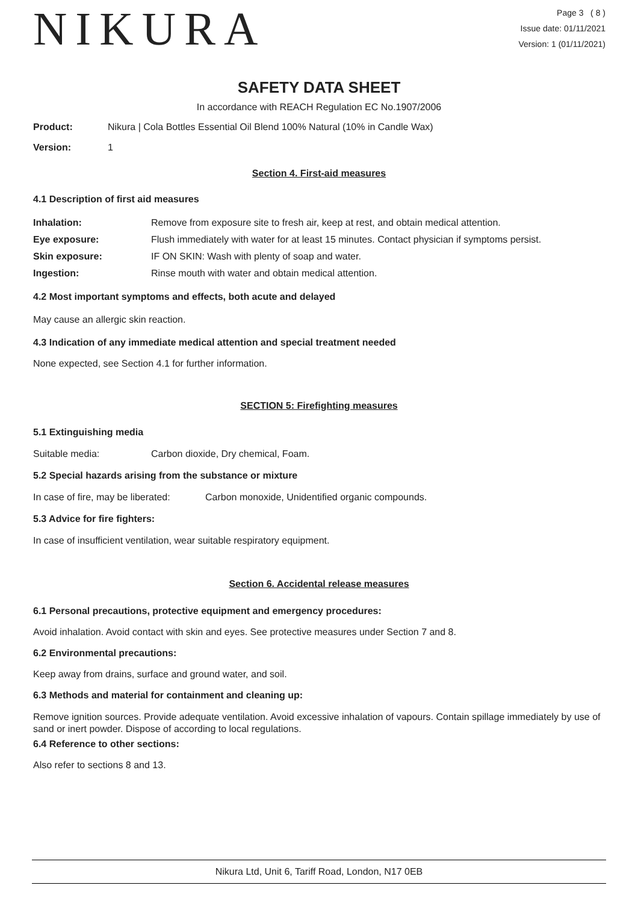NIKURA
Page 3 ( 8 )
Issue date: 01/11/2021
Version: 1 (01/11/2021)
SAFETY DATA SHEET
In accordance with REACH Regulation EC No.1907/2006
Product: Nikura | Cola Bottles Essential Oil Blend 100% Natural (10% in Candle Wax)
Version: 1
Section 4. First-aid measures
4.1 Description of first aid measures
Inhalation: Remove from exposure site to fresh air, keep at rest, and obtain medical attention.
Eye exposure: Flush immediately with water for at least 15 minutes. Contact physician if symptoms persist.
Skin exposure: IF ON SKIN: Wash with plenty of soap and water.
Ingestion: Rinse mouth with water and obtain medical attention.
4.2 Most important symptoms and effects, both acute and delayed
May cause an allergic skin reaction.
4.3 Indication of any immediate medical attention and special treatment needed
None expected, see Section 4.1 for further information.
SECTION 5: Firefighting measures
5.1 Extinguishing media
Suitable media: Carbon dioxide, Dry chemical, Foam.
5.2 Special hazards arising from the substance or mixture
In case of fire, may be liberated: Carbon monoxide, Unidentified organic compounds.
5.3 Advice for fire fighters:
In case of insufficient ventilation, wear suitable respiratory equipment.
Section 6. Accidental release measures
6.1 Personal precautions, protective equipment and emergency procedures:
Avoid inhalation. Avoid contact with skin and eyes. See protective measures under Section 7 and 8.
6.2 Environmental precautions:
Keep away from drains, surface and ground water, and soil.
6.3 Methods and material for containment and cleaning up:
Remove ignition sources. Provide adequate ventilation. Avoid excessive inhalation of vapours. Contain spillage immediately by use of sand or inert powder. Dispose of according to local regulations.
6.4 Reference to other sections:
Also refer to sections 8 and 13.
Nikura Ltd, Unit 6, Tariff Road, London, N17 0EB